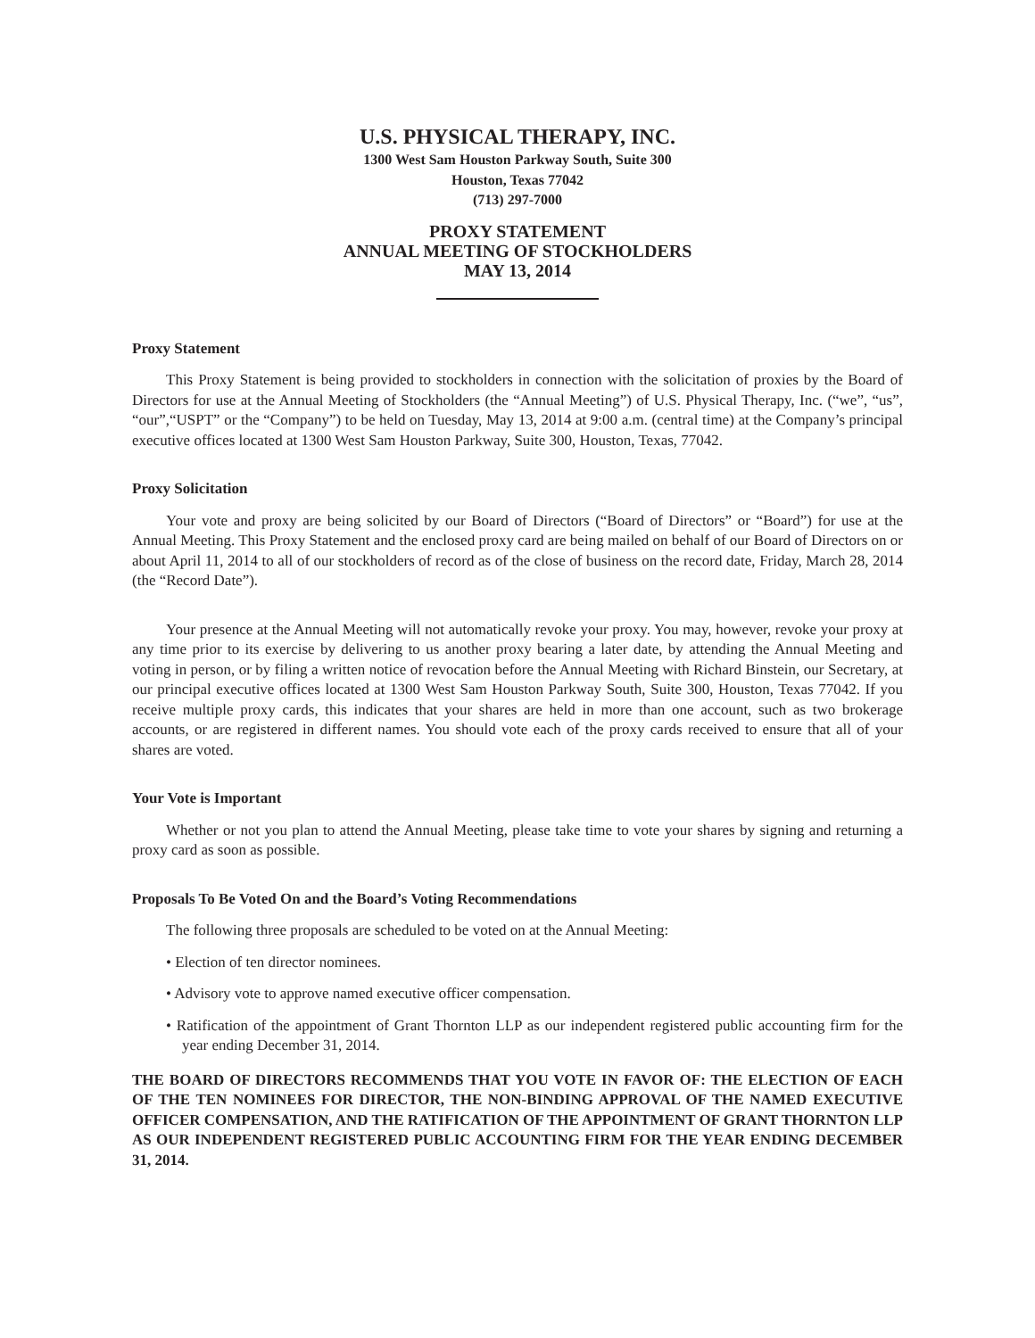U.S. PHYSICAL THERAPY, INC.
1300 West Sam Houston Parkway South, Suite 300
Houston, Texas 77042
(713) 297-7000
PROXY STATEMENT
ANNUAL MEETING OF STOCKHOLDERS
MAY 13, 2014
Proxy Statement
This Proxy Statement is being provided to stockholders in connection with the solicitation of proxies by the Board of Directors for use at the Annual Meeting of Stockholders (the “Annual Meeting”) of U.S. Physical Therapy, Inc. (“we”, “us”, “our”,“USPT” or the “Company”) to be held on Tuesday, May 13, 2014 at 9:00 a.m. (central time) at the Company’s principal executive offices located at 1300 West Sam Houston Parkway, Suite 300, Houston, Texas, 77042.
Proxy Solicitation
Your vote and proxy are being solicited by our Board of Directors (“Board of Directors” or “Board”) for use at the Annual Meeting. This Proxy Statement and the enclosed proxy card are being mailed on behalf of our Board of Directors on or about April 11, 2014 to all of our stockholders of record as of the close of business on the record date, Friday, March 28, 2014 (the “Record Date”).
Your presence at the Annual Meeting will not automatically revoke your proxy. You may, however, revoke your proxy at any time prior to its exercise by delivering to us another proxy bearing a later date, by attending the Annual Meeting and voting in person, or by filing a written notice of revocation before the Annual Meeting with Richard Binstein, our Secretary, at our principal executive offices located at 1300 West Sam Houston Parkway South, Suite 300, Houston, Texas 77042. If you receive multiple proxy cards, this indicates that your shares are held in more than one account, such as two brokerage accounts, or are registered in different names. You should vote each of the proxy cards received to ensure that all of your shares are voted.
Your Vote is Important
Whether or not you plan to attend the Annual Meeting, please take time to vote your shares by signing and returning a proxy card as soon as possible.
Proposals To Be Voted On and the Board’s Voting Recommendations
The following three proposals are scheduled to be voted on at the Annual Meeting:
• Election of ten director nominees.
• Advisory vote to approve named executive officer compensation.
• Ratification of the appointment of Grant Thornton LLP as our independent registered public accounting firm for the year ending December 31, 2014.
THE BOARD OF DIRECTORS RECOMMENDS THAT YOU VOTE IN FAVOR OF: THE ELECTION OF EACH OF THE TEN NOMINEES FOR DIRECTOR, THE NON-BINDING APPROVAL OF THE NAMED EXECUTIVE OFFICER COMPENSATION, AND THE RATIFICATION OF THE APPOINTMENT OF GRANT THORNTON LLP AS OUR INDEPENDENT REGISTERED PUBLIC ACCOUNTING FIRM FOR THE YEAR ENDING DECEMBER 31, 2014.